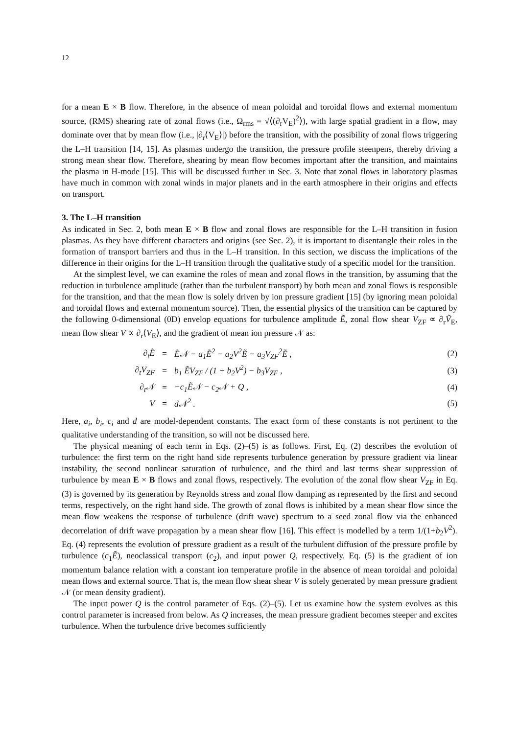12
for a mean E × B flow. Therefore, in the absence of mean poloidal and toroidal flows and external momentum source, (RMS) shearing rate of zonal flows (i.e., Ω<sub>rms</sub> = √⟨(∂<sub>r</sub>V<sub>E</sub>)<sup>2</sup>⟩), with large spatial gradient in a flow, may dominate over that by mean flow (i.e., |∂<sub>r</sub>⟨V<sub>E</sub>⟩|) before the transition, with the possibility of zonal flows triggering the L–H transition [14, 15]. As plasmas undergo the transition, the pressure profile steenpens, thereby driving a strong mean shear flow. Therefore, shearing by mean flow becomes important after the transition, and maintains the plasma in H-mode [15]. This will be discussed further in Sec. 3. Note that zonal flows in laboratory plasmas have much in common with zonal winds in major planets and in the earth atmosphere in their origins and effects on transport.
3. The L–H transition
As indicated in Sec. 2, both mean E × B flow and zonal flows are responsible for the L–H transition in fusion plasmas. As they have different characters and origins (see Sec. 2), it is important to disentangle their roles in the formation of transport barriers and thus in the L–H transition. In this section, we discuss the implications of the difference in their origins for the L–H transition through the qualitative study of a specific model for the transition.
At the simplest level, we can examine the roles of mean and zonal flows in the transition, by assuming that the reduction in turbulence amplitude (rather than the turbulent transport) by both mean and zonal flows is responsible for the transition, and that the mean flow is solely driven by ion pressure gradient [15] (by ignoring mean poloidal and toroidal flows and external momentum source). Then, the essential physics of the transition can be captured by the following 0-dimensional (0D) envelop equations for turbulence amplitude Ẽ, zonal flow shear V<sub>ZF</sub> ∝ ∂<sub>r</sub>Ṽ<sub>E</sub>, mean flow shear V ∝ ∂<sub>r</sub>⟨V<sub>E</sub>⟩, and the gradient of mean ion pressure 𝒩 as:
| ∂<sub>t</sub>Ẽ | = | Ẽ𝒩 − a<sub>1</sub>Ẽ<sup>2</sup> − a<sub>2</sub>V<sup>2</sup>Ẽ − a<sub>3</sub>V<sub>ZF</sub><sup>2</sup>Ẽ , | (2) |
| ∂<sub>t</sub>V<sub>ZF</sub> | = | b<sub>1</sub> ẼV<sub>ZF</sub> / (1 + b<sub>2</sub>V<sup>2</sup>) − b<sub>3</sub>V<sub>ZF</sub> , | (3) |
| ∂<sub>t</sub>𝒩 | = | −c<sub>1</sub>Ẽ𝒩 − c<sub>2</sub>𝒩 + Q , | (4) |
| V | = | d𝒩<sup>2</sup> . | (5) |
Here, a<sub>i</sub>, b<sub>i</sub>, c<sub>i</sub> and d are model-dependent constants. The exact form of these constants is not pertinent to the qualitative understanding of the transition, so will not be discussed here.
The physical meaning of each term in Eqs. (2)–(5) is as follows. First, Eq. (2) describes the evolution of turbulence: the first term on the right hand side represents turbulence generation by pressure gradient via linear instability, the second nonlinear saturation of turbulence, and the third and last terms shear suppression of turbulence by mean E × B flows and zonal flows, respectively. The evolution of the zonal flow shear V<sub>ZF</sub> in Eq. (3) is governed by its generation by Reynolds stress and zonal flow damping as represented by the first and second terms, respectively, on the right hand side. The growth of zonal flows is inhibited by a mean shear flow since the mean flow weakens the response of turbulence (drift wave) spectrum to a seed zonal flow via the enhanced decorrelation of drift wave propagation by a mean shear flow [16]. This effect is modelled by a term 1/(1+b<sub>2</sub>V<sup>2</sup>). Eq. (4) represents the evolution of pressure gradient as a result of the turbulent diffusion of the pressure profile by turbulence (c<sub>1</sub>Ẽ), neoclassical transport (c<sub>2</sub>), and input power Q, respectively. Eq. (5) is the gradient of ion momentum balance relation with a constant ion temperature profile in the absence of mean toroidal and poloidal mean flows and external source. That is, the mean flow shear shear V is solely generated by mean pressure gradient 𝒩 (or mean density gradient).
The input power Q is the control parameter of Eqs. (2)–(5). Let us examine how the system evolves as this control parameter is increased from below. As Q increases, the mean pressure gradient becomes steeper and excites turbulence. When the turbulence drive becomes sufficiently